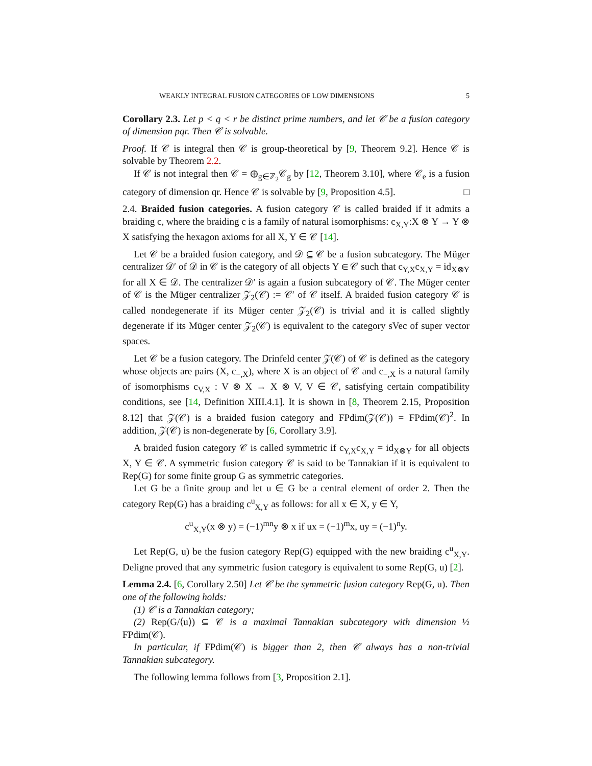WEAKLY INTEGRAL FUSION CATEGORIES OF LOW DIMENSIONS 5
Corollary 2.3. Let p < q < r be distinct prime numbers, and let 𝒞 be a fusion category of dimension pqr. Then 𝒞 is solvable.
Proof. If 𝒞 is integral then 𝒞 is group-theoretical by [9, Theorem 9.2]. Hence 𝒞 is solvable by Theorem 2.2.
If 𝒞 is not integral then 𝒞 = ⊕<sub>g∈ℤ<sub>2</sub></sub>𝒞<sub>g</sub> by [12, Theorem 3.10], where 𝒞<sub>e</sub> is a fusion category of dimension qr. Hence 𝒞 is solvable by [9, Proposition 4.5]. □
2.4. Braided fusion categories. A fusion category 𝒞 is called braided if it admits a braiding c, where the braiding c is a family of natural isomorphisms: c<sub>X,Y</sub>:X ⊗ Y → Y ⊗ X satisfying the hexagon axioms for all X, Y ∈ 𝒞 [14].
Let 𝒞 be a braided fusion category, and 𝒟 ⊆ 𝒞 be a fusion subcategory. The Müger centralizer 𝒟′ of 𝒟 in 𝒞 is the category of all objects Y ∈ 𝒞 such that c<sub>Y,X</sub>c<sub>X,Y</sub> = id<sub>X⊗Y</sub> for all X ∈ 𝒟. The centralizer 𝒟′ is again a fusion subcategory of 𝒞. The Müger center of 𝒞 is the Müger centralizer 𝒵<sub>2</sub>(𝒞) := 𝒞′ of 𝒞 itself. A braided fusion category 𝒞 is called nondegenerate if its Müger center 𝒵<sub>2</sub>(𝒞) is trivial and it is called slightly degenerate if its Müger center 𝒵<sub>2</sub>(𝒞) is equivalent to the category sVec of super vector spaces.
Let 𝒞 be a fusion category. The Drinfeld center 𝒵(𝒞) of 𝒞 is defined as the category whose objects are pairs (X, c<sub>−,X</sub>), where X is an object of 𝒞 and c<sub>−,X</sub> is a natural family of isomorphisms c<sub>V,X</sub> : V ⊗ X → X ⊗ V, V ∈ 𝒞, satisfying certain compatibility conditions, see [14, Definition XIII.4.1]. It is shown in [8, Theorem 2.15, Proposition 8.12] that 𝒵(𝒞) is a braided fusion category and FPdim(𝒵(𝒞)) = FPdim(𝒞)<sup>2</sup>. In addition, 𝒵(𝒞) is non-degenerate by [6, Corollary 3.9].
A braided fusion category 𝒞 is called symmetric if c<sub>Y,X</sub>c<sub>X,Y</sub> = id<sub>X⊗Y</sub> for all objects X, Y ∈ 𝒞. A symmetric fusion category 𝒞 is said to be Tannakian if it is equivalent to Rep(G) for some finite group G as symmetric categories.
Let G be a finite group and let u ∈ G be a central element of order 2. Then the category Rep(G) has a braiding c<sup>u</sup><sub>X,Y</sub> as follows: for all x ∈ X, y ∈ Y,
c<sup>u</sup><sub>X,Y</sub>(x ⊗ y) = (−1)<sup>mn</sup>y ⊗ x if ux = (−1)<sup>m</sup>x, uy = (−1)<sup>n</sup>y.
Let Rep(G, u) be the fusion category Rep(G) equipped with the new braiding c<sup>u</sup><sub>X,Y</sub>. Deligne proved that any symmetric fusion category is equivalent to some Rep(G, u) [2].
Lemma 2.4. [6, Corollary 2.50] Let 𝒞 be the symmetric fusion category Rep(G, u). Then one of the following holds:
(1) 𝒞 is a Tannakian category;
(2) Rep(G/⟨u⟩) ⊆ 𝒞 is a maximal Tannakian subcategory with dimension ½ FPdim(𝒞).
In particular, if FPdim(𝒞) is bigger than 2, then 𝒞 always has a non-trivial Tannakian subcategory.
The following lemma follows from [3, Proposition 2.1].